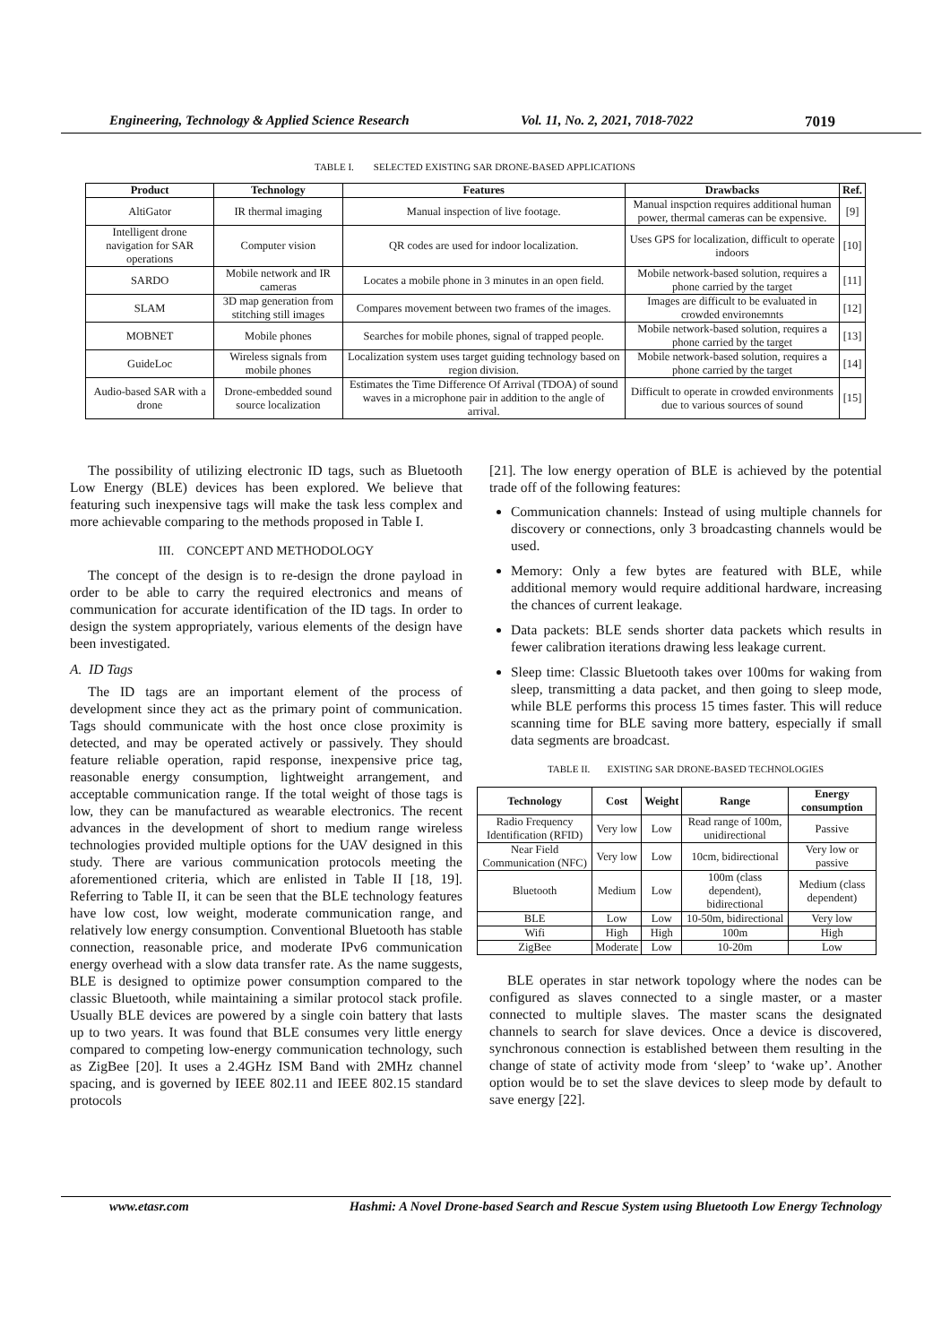Engineering, Technology & Applied Science Research Vol. 11, No. 2, 2021, 7018-7022 7019
TABLE I. SELECTED EXISTING SAR DRONE-BASED APPLICATIONS
| Product | Technology | Features | Drawbacks | Ref. |
| --- | --- | --- | --- | --- |
| AltiGator | IR thermal imaging | Manual inspection of live footage. | Manual inspction requires additional human power, thermal cameras can be expensive. | [9] |
| Intelligent drone navigation for SAR operations | Computer vision | QR codes are used for indoor localization. | Uses GPS for localization, difficult to operate indoors | [10] |
| SARDO | Mobile network and IR cameras | Locates a mobile phone in 3 minutes in an open field. | Mobile network-based solution, requires a phone carried by the target | [11] |
| SLAM | 3D map generation from stitching still images | Compares movement between two frames of the images. | Images are difficult to be evaluated in crowded environemnts | [12] |
| MOBNET | Mobile phones | Searches for mobile phones, signal of trapped people. | Mobile network-based solution, requires a phone carried by the target | [13] |
| GuideLoc | Wireless signals from mobile phones | Localization system uses target guiding technology based on region division. | Mobile network-based solution, requires a phone carried by the target | [14] |
| Audio-based SAR with a drone | Drone-embedded sound source localization | Estimates the Time Difference Of Arrival (TDOA) of sound waves in a microphone pair in addition to the angle of arrival. | Difficult to operate in crowded environments due to various sources of sound | [15] |
The possibility of utilizing electronic ID tags, such as Bluetooth Low Energy (BLE) devices has been explored. We believe that featuring such inexpensive tags will make the task less complex and more achievable comparing to the methods proposed in Table I.
III. CONCEPT AND METHODOLOGY
The concept of the design is to re-design the drone payload in order to be able to carry the required electronics and means of communication for accurate identification of the ID tags. In order to design the system appropriately, various elements of the design have been investigated.
A. ID Tags
The ID tags are an important element of the process of development since they act as the primary point of communication. Tags should communicate with the host once close proximity is detected, and may be operated actively or passively. They should feature reliable operation, rapid response, inexpensive price tag, reasonable energy consumption, lightweight arrangement, and acceptable communication range. If the total weight of those tags is low, they can be manufactured as wearable electronics. The recent advances in the development of short to medium range wireless technologies provided multiple options for the UAV designed in this study. There are various communication protocols meeting the aforementioned criteria, which are enlisted in Table II [18, 19]. Referring to Table II, it can be seen that the BLE technology features have low cost, low weight, moderate communication range, and relatively low energy consumption. Conventional Bluetooth has stable connection, reasonable price, and moderate IPv6 communication energy overhead with a slow data transfer rate. As the name suggests, BLE is designed to optimize power consumption compared to the classic Bluetooth, while maintaining a similar protocol stack profile. Usually BLE devices are powered by a single coin battery that lasts up to two years. It was found that BLE consumes very little energy compared to competing low-energy communication technology, such as ZigBee [20]. It uses a 2.4GHz ISM Band with 2MHz channel spacing, and is governed by IEEE 802.11 and IEEE 802.15 standard protocols
[21]. The low energy operation of BLE is achieved by the potential trade off of the following features:
Communication channels: Instead of using multiple channels for discovery or connections, only 3 broadcasting channels would be used.
Memory: Only a few bytes are featured with BLE, while additional memory would require additional hardware, increasing the chances of current leakage.
Data packets: BLE sends shorter data packets which results in fewer calibration iterations drawing less leakage current.
Sleep time: Classic Bluetooth takes over 100ms for waking from sleep, transmitting a data packet, and then going to sleep mode, while BLE performs this process 15 times faster. This will reduce scanning time for BLE saving more battery, especially if small data segments are broadcast.
TABLE II. EXISTING SAR DRONE-BASED TECHNOLOGIES
| Technology | Cost | Weight | Range | Energy consumption |
| --- | --- | --- | --- | --- |
| Radio Frequency Identification (RFID) | Very low | Low | Read range of 100m, unidirectional | Passive |
| Near Field Communication (NFC) | Very low | Low | 10cm, bidirectional | Very low or passive |
| Bluetooth | Medium | Low | 100m (class dependent), bidirectional | Medium (class dependent) |
| BLE | Low | Low | 10-50m, bidirectional | Very low |
| Wifi | High | High | 100m | High |
| ZigBee | Moderate | Low | 10-20m | Low |
BLE operates in star network topology where the nodes can be configured as slaves connected to a single master, or a master connected to multiple slaves. The master scans the designated channels to search for slave devices. Once a device is discovered, synchronous connection is established between them resulting in the change of state of activity mode from ‘sleep’ to ‘wake up’. Another option would be to set the slave devices to sleep mode by default to save energy [22].
www.etasr.com Hashmi: A Novel Drone-based Search and Rescue System using Bluetooth Low Energy Technology